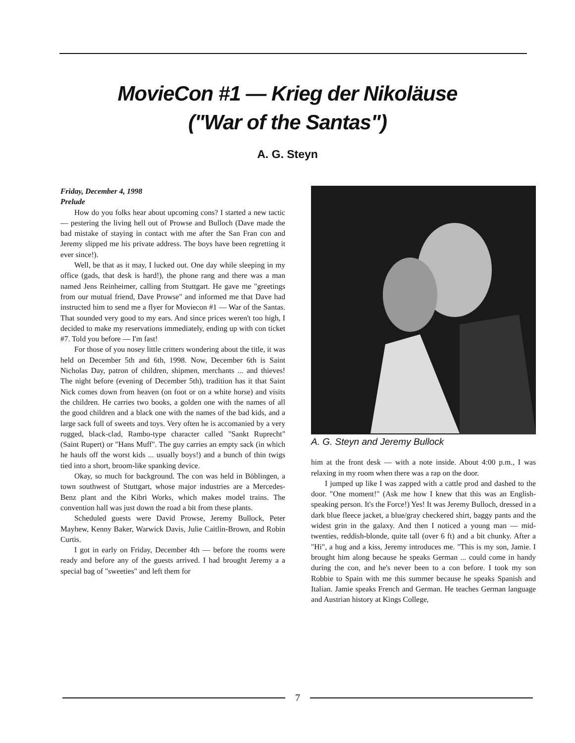MovieCon #1 — Krieg der Nikoläuse
("War of the Santas")
A. G. Steyn
Friday, December 4, 1998
Prelude
How do you folks hear about upcoming cons? I started a new tactic — pestering the living hell out of Prowse and Bulloch (Dave made the bad mistake of staying in contact with me after the San Fran con and Jeremy slipped me his private address. The boys have been regretting it ever since!).
Well, be that as it may, I lucked out. One day while sleeping in my office (gads, that desk is hard!), the phone rang and there was a man named Jens Reinheimer, calling from Stuttgart. He gave me "greetings from our mutual friend, Dave Prowse" and informed me that Dave had instructed him to send me a flyer for Moviecon #1 — War of the Santas. That sounded very good to my ears. And since prices weren't too high, I decided to make my reservations immediately, ending up with con ticket #7. Told you before — I'm fast!
For those of you nosey little critters wondering about the title, it was held on December 5th and 6th, 1998. Now, December 6th is Saint Nicholas Day, patron of children, shipmen, merchants ... and thieves! The night before (evening of December 5th), tradition has it that Saint Nick comes down from heaven (on foot or on a white horse) and visits the children. He carries two books, a golden one with the names of all the good children and a black one with the names of the bad kids, and a large sack full of sweets and toys. Very often he is accomanied by a very rugged, black-clad, Rambo-type character called "Sankt Ruprecht" (Saint Rupert) or "Hans Muff". The guy carries an empty sack (in which he hauls off the worst kids ... usually boys!) and a bunch of thin twigs tied into a short, broom-like spanking device.
Okay, so much for background. The con was held in Böblingen, a town southwest of Stuttgart, whose major industries are a Mercedes-Benz plant and the Kibri Works, which makes model trains. The convention hall was just down the road a bit from these plants.
Scheduled guests were David Prowse, Jeremy Bullock, Peter Mayhew, Kenny Baker, Warwick Davis, Julie Caitlin-Brown, and Robin Curtis.
I got in early on Friday, December 4th — before the rooms were ready and before any of the guests arrived. I had brought Jeremy a a special bag of "sweeties" and left them for
A. G. Steyn and Jeremy Bullock
him at the front desk — with a note inside. About 4:00 p.m., I was relaxing in my room when there was a rap on the door.
I jumped up like I was zapped with a cattle prod and dashed to the door. "One moment!" (Ask me how I knew that this was an English-speaking person. It's the Force!) Yes! It was Jeremy Bulloch, dressed in a dark blue fleece jacket, a blue/gray checkered shirt, baggy pants and the widest grin in the galaxy. And then I noticed a young man — mid-twenties, reddish-blonde, quite tall (over 6 ft) and a bit chunky. After a "Hi", a hug and a kiss, Jeremy introduces me. "This is my son, Jamie. I brought him along because he speaks German ... could come in handy during the con, and he's never been to a con before. I took my son Robbie to Spain with me this summer because he speaks Spanish and Italian. Jamie speaks French and German. He teaches German language and Austrian history at Kings College,
7